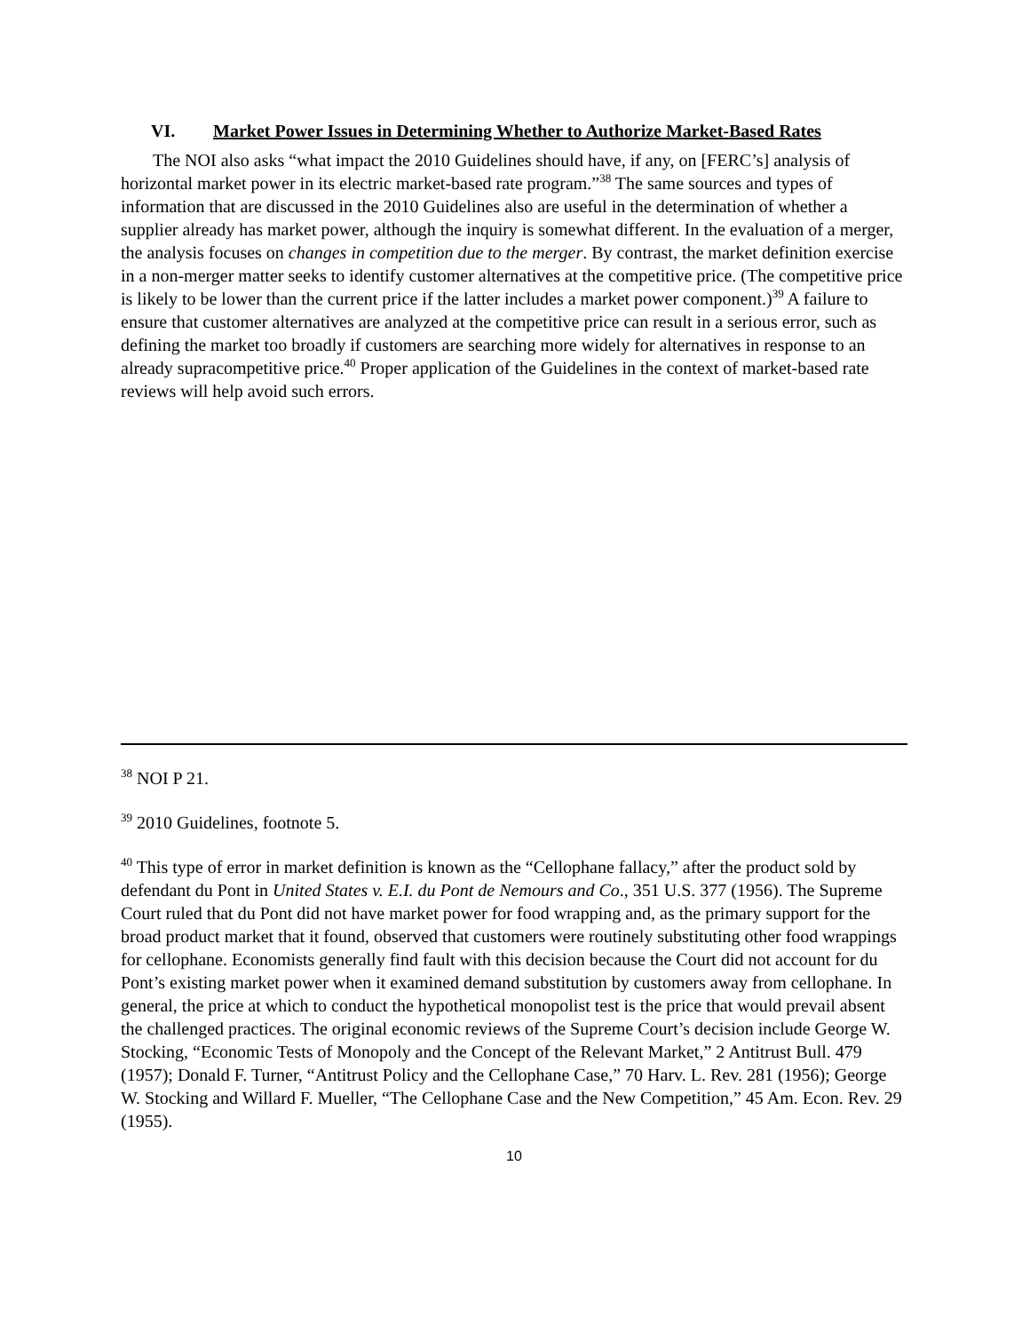VI. Market Power Issues in Determining Whether to Authorize Market-Based Rates
The NOI also asks “what impact the 2010 Guidelines should have, if any, on [FERC’s] analysis of horizontal market power in its electric market-based rate program.”<sup>38</sup> The same sources and types of information that are discussed in the 2010 Guidelines also are useful in the determination of whether a supplier already has market power, although the inquiry is somewhat different. In the evaluation of a merger, the analysis focuses on changes in competition due to the merger. By contrast, the market definition exercise in a non-merger matter seeks to identify customer alternatives at the competitive price. (The competitive price is likely to be lower than the current price if the latter includes a market power component.)<sup>39</sup> A failure to ensure that customer alternatives are analyzed at the competitive price can result in a serious error, such as defining the market too broadly if customers are searching more widely for alternatives in response to an already supracompetitive price.<sup>40</sup> Proper application of the Guidelines in the context of market-based rate reviews will help avoid such errors.
<sup>38</sup> NOI P 21.
<sup>39</sup> 2010 Guidelines, footnote 5.
<sup>40</sup> This type of error in market definition is known as the “Cellophane fallacy,” after the product sold by defendant du Pont in United States v. E.I. du Pont de Nemours and Co., 351 U.S. 377 (1956). The Supreme Court ruled that du Pont did not have market power for food wrapping and, as the primary support for the broad product market that it found, observed that customers were routinely substituting other food wrappings for cellophane. Economists generally find fault with this decision because the Court did not account for du Pont’s existing market power when it examined demand substitution by customers away from cellophane. In general, the price at which to conduct the hypothetical monopolist test is the price that would prevail absent the challenged practices. The original economic reviews of the Supreme Court’s decision include George W. Stocking, “Economic Tests of Monopoly and the Concept of the Relevant Market,” 2 Antitrust Bull. 479 (1957); Donald F. Turner, “Antitrust Policy and the Cellophane Case,” 70 Harv. L. Rev. 281 (1956); George W. Stocking and Willard F. Mueller, “The Cellophane Case and the New Competition,” 45 Am. Econ. Rev. 29 (1955).
10